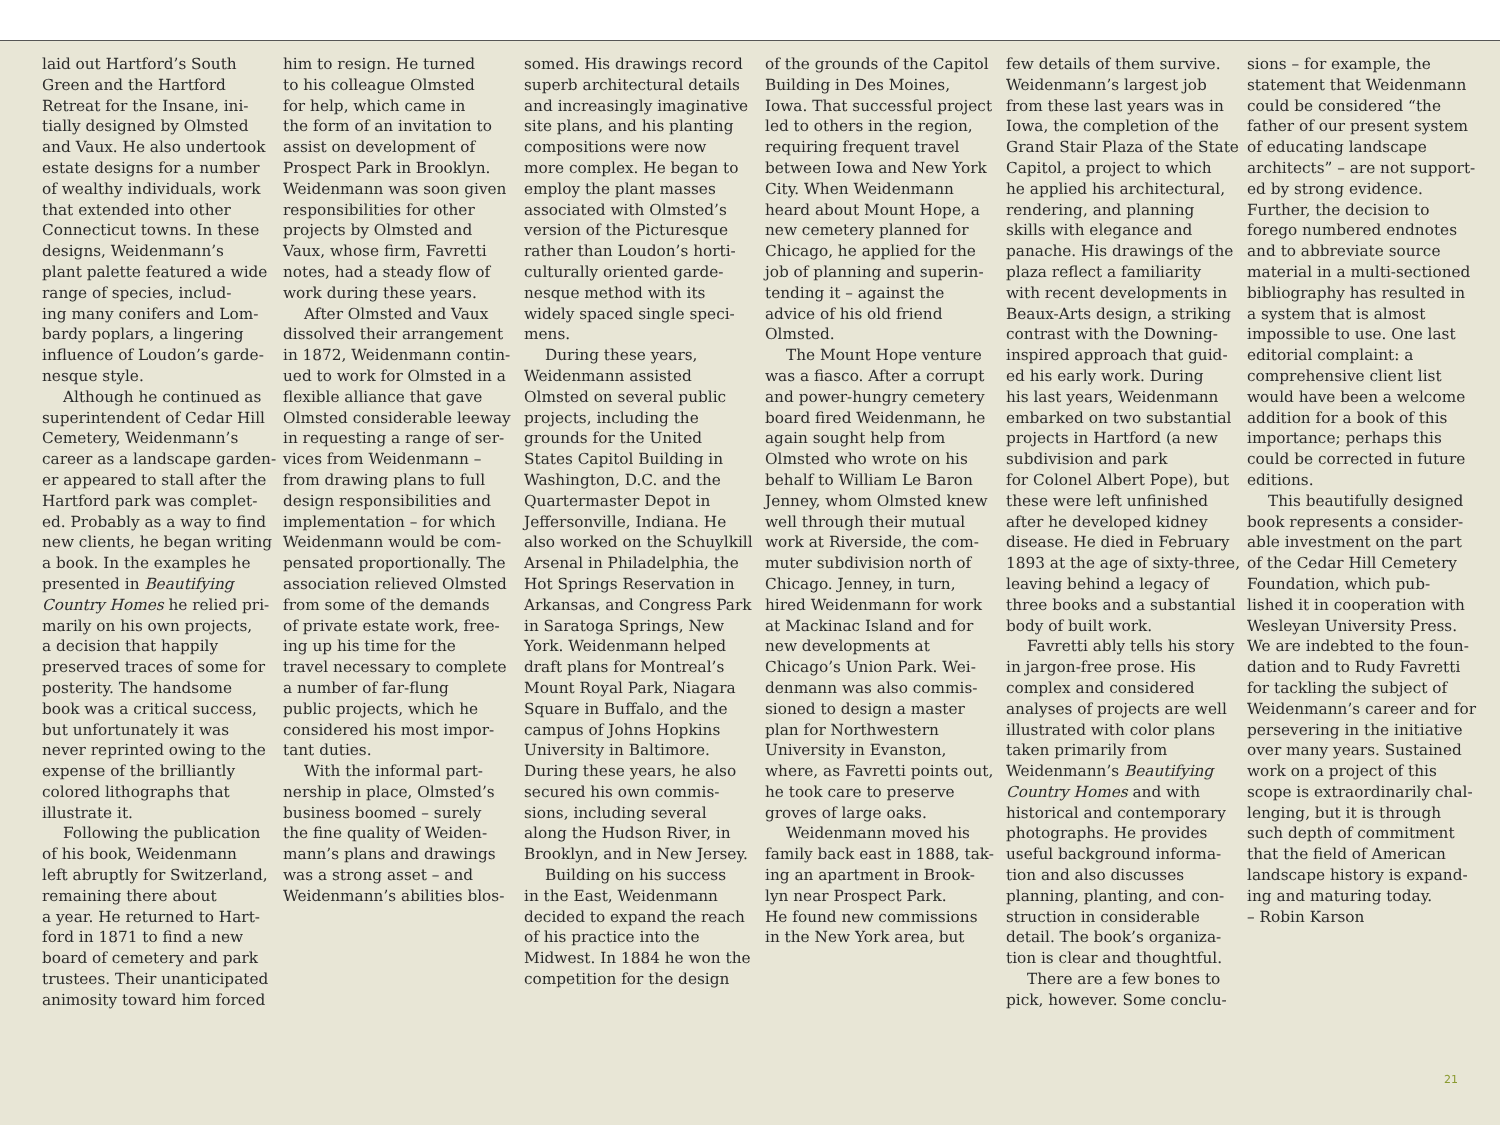laid out Hartford’s South
Green and the Hartford
Retreat for the Insane, ini-
tially designed by Olmsted
and Vaux. He also undertook
estate designs for a number
of wealthy individuals, work
that extended into other
Connecticut towns. In these
designs, Weidenmann’s
plant palette featured a wide
range of species, includ-
ing many conifers and Lom-
bardy poplars, a lingering
influence of Loudon’s garde-
nesque style.
Although he continued as
superintendent of Cedar Hill
Cemetery, Weidenmann’s
career as a landscape garden-
er appeared to stall after the
Hartford park was complet-
ed. Probably as a way to find
new clients, he began writing
a book. In the examples he
presented in Beautifying
Country Homes he relied pri-
marily on his own projects,
a decision that happily
preserved traces of some for
posterity. The handsome
book was a critical success,
but unfortunately it was
never reprinted owing to the
expense of the brilliantly
colored lithographs that
illustrate it.
Following the publication
of his book, Weidenmann
left abruptly for Switzerland,
remaining there about
a year. He returned to Hart-
ford in 1871 to find a new
board of cemetery and park
trustees. Their unanticipated
animosity toward him forced
him to resign. He turned
to his colleague Olmsted
for help, which came in
the form of an invitation to
assist on development of
Prospect Park in Brooklyn.
Weidenmann was soon given
responsibilities for other
projects by Olmsted and
Vaux, whose firm, Favretti
notes, had a steady flow of
work during these years.
After Olmsted and Vaux
dissolved their arrangement
in 1872, Weidenmann contin-
ued to work for Olmsted in a
flexible alliance that gave
Olmsted considerable leeway
in requesting a range of ser-
vices from Weidenmann –
from drawing plans to full
design responsibilities and
implementation – for which
Weidenmann would be com-
pensated proportionally. The
association relieved Olmsted
from some of the demands
of private estate work, free-
ing up his time for the
travel necessary to complete
a number of far-flung
public projects, which he
considered his most impor-
tant duties.
With the informal part-
nership in place, Olmsted’s
business boomed – surely
the fine quality of Weiden-
mann’s plans and drawings
was a strong asset – and
Weidenmann’s abilities blos-
somed. His drawings record
superb architectural details
and increasingly imaginative
site plans, and his planting
compositions were now
more complex. He began to
employ the plant masses
associated with Olmsted’s
version of the Picturesque
rather than Loudon’s horti-
culturally oriented garde-
nesque method with its
widely spaced single speci-
mens.
During these years,
Weidenmann assisted
Olmsted on several public
projects, including the
grounds for the United
States Capitol Building in
Washington, D.C. and the
Quartermaster Depot in
Jeffersonville, Indiana. He
also worked on the Schuylkill
Arsenal in Philadelphia, the
Hot Springs Reservation in
Arkansas, and Congress Park
in Saratoga Springs, New
York. Weidenmann helped
draft plans for Montreal’s
Mount Royal Park, Niagara
Square in Buffalo, and the
campus of Johns Hopkins
University in Baltimore.
During these years, he also
secured his own commis-
sions, including several
along the Hudson River, in
Brooklyn, and in New Jersey.
Building on his success
in the East, Weidenmann
decided to expand the reach
of his practice into the
Midwest. In 1884 he won the
competition for the design
of the grounds of the Capitol
Building in Des Moines,
Iowa. That successful project
led to others in the region,
requiring frequent travel
between Iowa and New York
City. When Weidenmann
heard about Mount Hope, a
new cemetery planned for
Chicago, he applied for the
job of planning and superin-
tending it – against the
advice of his old friend
Olmsted.
The Mount Hope venture
was a fiasco. After a corrupt
and power-hungry cemetery
board fired Weidenmann, he
again sought help from
Olmsted who wrote on his
behalf to William Le Baron
Jenney, whom Olmsted knew
well through their mutual
work at Riverside, the com-
muter subdivision north of
Chicago. Jenney, in turn,
hired Weidenmann for work
at Mackinac Island and for
new developments at
Chicago’s Union Park. Wei-
denmann was also commis-
sioned to design a master
plan for Northwestern
University in Evanston,
where, as Favretti points out,
he took care to preserve
groves of large oaks.
Weidenmann moved his
family back east in 1888, tak-
ing an apartment in Brook-
lyn near Prospect Park.
He found new commissions
in the New York area, but
few details of them survive.
Weidenmann’s largest job
from these last years was in
Iowa, the completion of the
Grand Stair Plaza of the State
Capitol, a project to which
he applied his architectural,
rendering, and planning
skills with elegance and
panache. His drawings of the
plaza reflect a familiarity
with recent developments in
Beaux-Arts design, a striking
contrast with the Downing-
inspired approach that guid-
ed his early work. During
his last years, Weidenmann
embarked on two substantial
projects in Hartford (a new
subdivision and park
for Colonel Albert Pope), but
these were left unfinished
after he developed kidney
disease. He died in February
1893 at the age of sixty-three,
leaving behind a legacy of
three books and a substantial
body of built work.
Favretti ably tells his story
in jargon-free prose. His
complex and considered
analyses of projects are well
illustrated with color plans
taken primarily from
Weidenmann’s Beautifying
Country Homes and with
historical and contemporary
photographs. He provides
useful background informa-
tion and also discusses
planning, planting, and con-
struction in considerable
detail. The book’s organiza-
tion is clear and thoughtful.
There are a few bones to
pick, however. Some conclu-
sions – for example, the
statement that Weidenmann
could be considered “the
father of our present system
of educating landscape
architects” – are not support-
ed by strong evidence.
Further, the decision to
forego numbered endnotes
and to abbreviate source
material in a multi-sectioned
bibliography has resulted in
a system that is almost
impossible to use. One last
editorial complaint: a
comprehensive client list
would have been a welcome
addition for a book of this
importance; perhaps this
could be corrected in future
editions.
This beautifully designed
book represents a consider-
able investment on the part
of the Cedar Hill Cemetery
Foundation, which pub-
lished it in cooperation with
Wesleyan University Press.
We are indebted to the foun-
dation and to Rudy Favretti
for tackling the subject of
Weidenmann’s career and for
persevering in the initiative
over many years. Sustained
work on a project of this
scope is extraordinarily chal-
lenging, but it is through
such depth of commitment
that the field of American
landscape history is expand-
ing and maturing today.
– Robin Karson
21